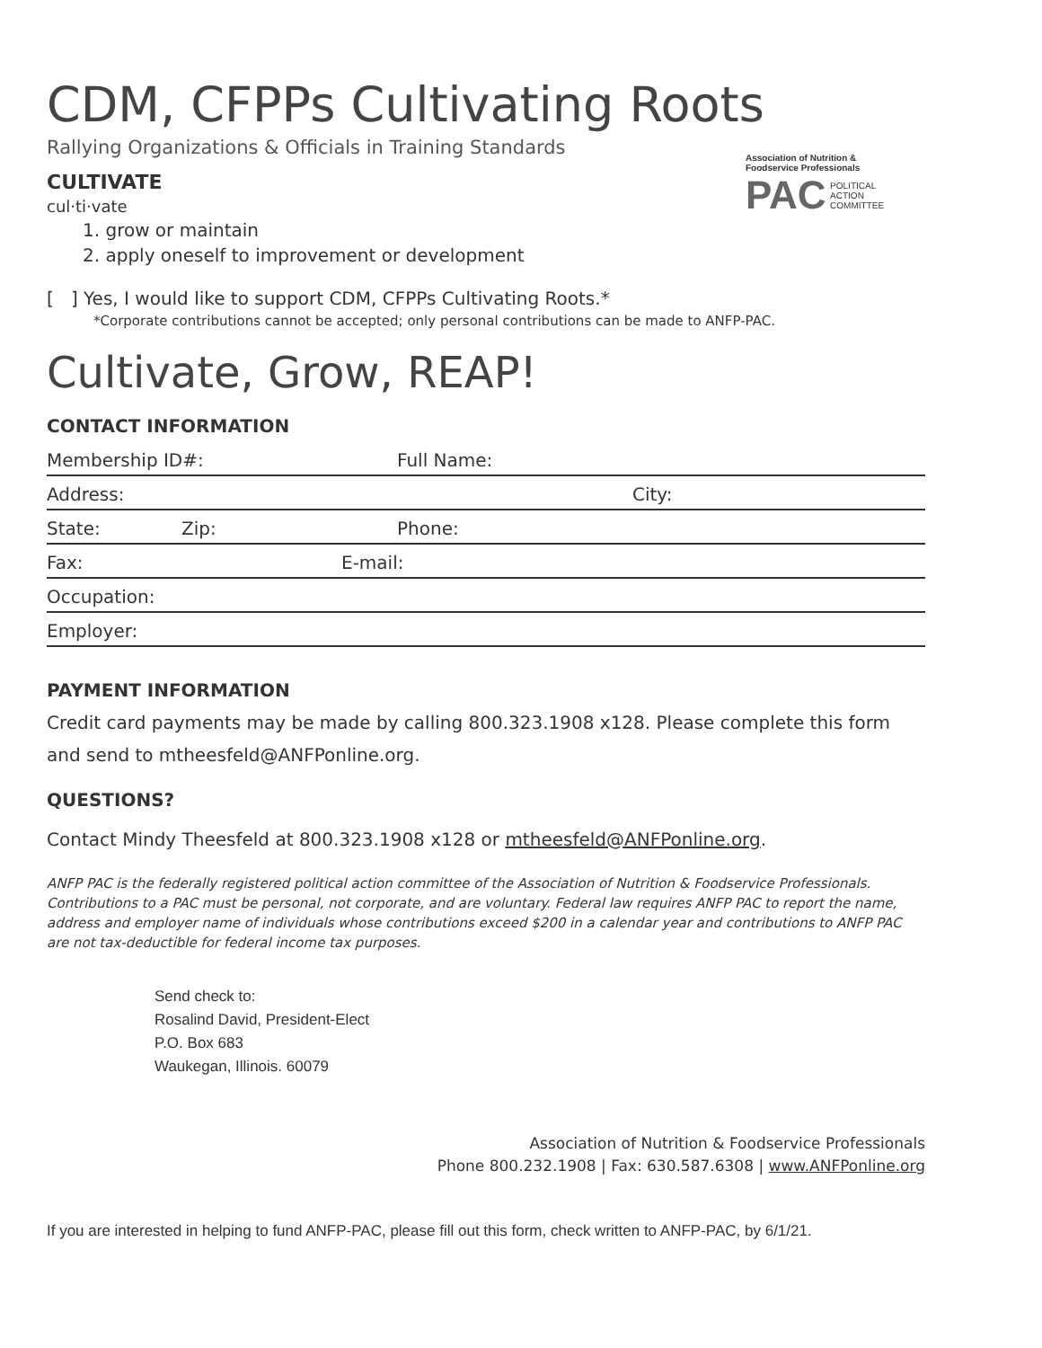CDM, CFPPs Cultivating Roots
Rallying Organizations & Officials in Training Standards
Association of Nutrition & Foodservice Professionals
PAC POLITICAL
ACTION
COMMITTEE
CULTIVATE
cul·ti·vate
1. grow or maintain
2. apply oneself to improvement or development
[ ] Yes, I would like to support CDM, CFPPs Cultivating Roots.*
*Corporate contributions cannot be accepted; only personal contributions can be made to ANFP-PAC.
Cultivate, Grow, REAP!
CONTACT INFORMATION
Membership ID#: Full Name:
Address: City:
State: Zip: Phone:
Fax: E-mail:
Occupation:
Employer:
PAYMENT INFORMATION
Credit card payments may be made by calling 800.323.1908 x128. Please complete this form and send to mtheesfeld@ANFPonline.org.
QUESTIONS?
Contact Mindy Theesfeld at 800.323.1908 x128 or mtheesfeld@ANFPonline.org.
ANFP PAC is the federally registered political action committee of the Association of Nutrition & Foodservice Professionals. Contributions to a PAC must be personal, not corporate, and are voluntary. Federal law requires ANFP PAC to report the name, address and employer name of individuals whose contributions exceed $200 in a calendar year and contributions to ANFP PAC are not tax-deductible for federal income tax purposes.
Send check to:
Rosalind David, President-Elect
P.O. Box 683
Waukegan, Illinois. 60079
Association of Nutrition & Foodservice Professionals
Phone 800.232.1908 | Fax: 630.587.6308 | www.ANFPonline.org
If you are interested in helping to fund ANFP-PAC, please fill out this form, check written to ANFP-PAC, by 6/1/21.